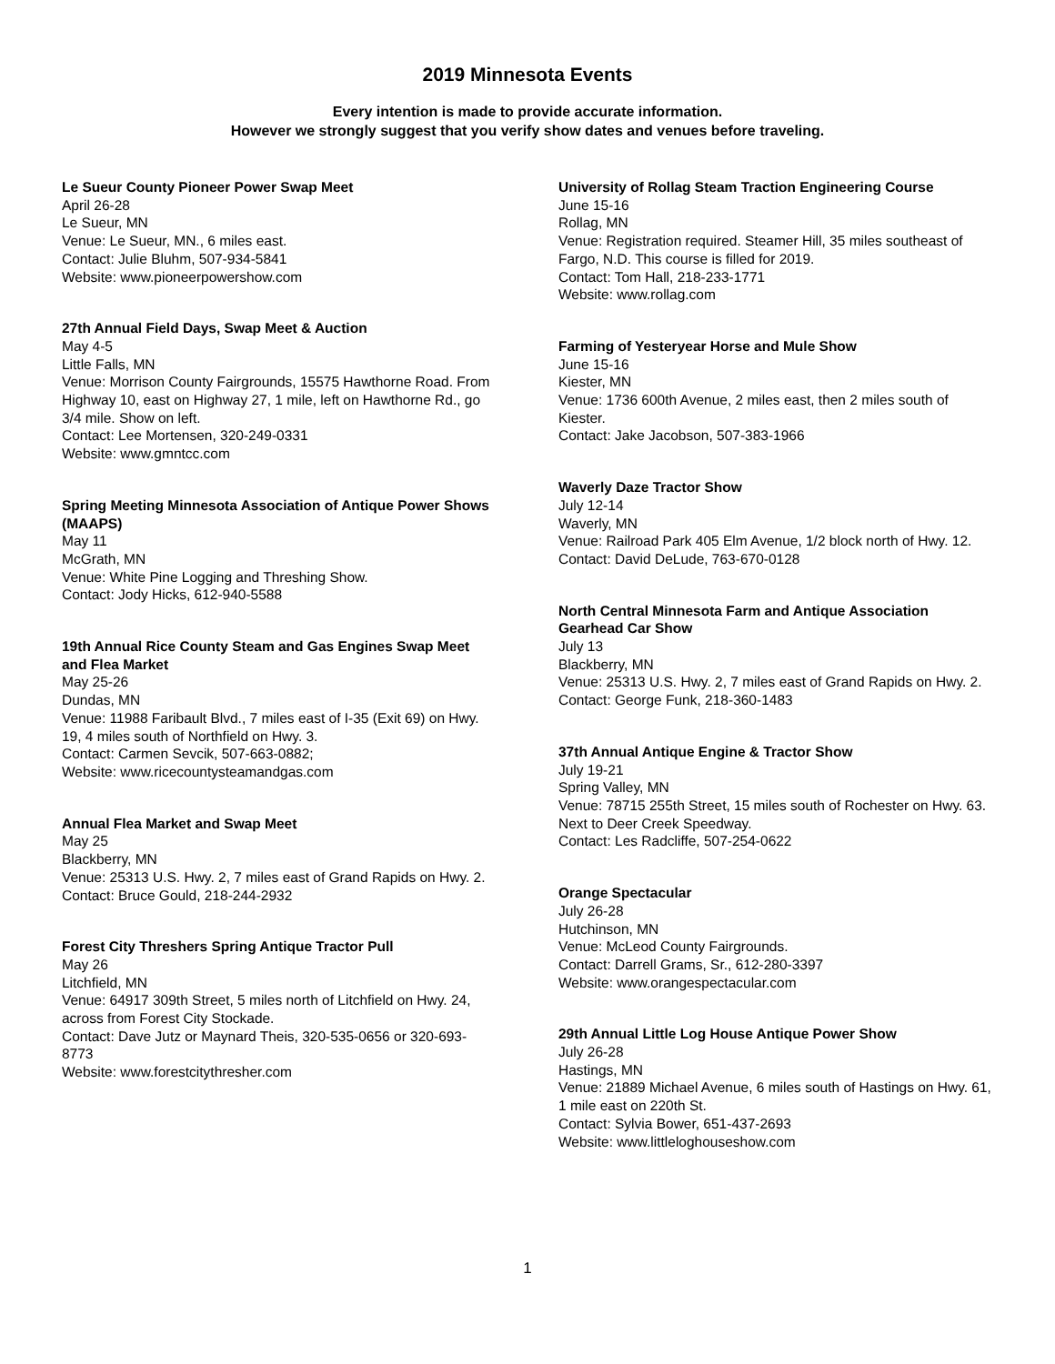2019 Minnesota Events
Every intention is made to provide accurate information.
However we strongly suggest that you verify show dates and venues before traveling.
Le Sueur County Pioneer Power Swap Meet
April 26-28
Le Sueur, MN
Venue: Le Sueur, MN., 6 miles east.
Contact: Julie Bluhm, 507-934-5841
Website: www.pioneerpowershow.com
27th Annual Field Days, Swap Meet & Auction
May 4-5
Little Falls, MN
Venue: Morrison County Fairgrounds, 15575 Hawthorne Road. From Highway 10, east on Highway 27, 1 mile, left on Hawthorne Rd., go 3/4 mile. Show on left.
Contact: Lee Mortensen, 320-249-0331
Website: www.gmntcc.com
Spring Meeting Minnesota Association of Antique Power Shows (MAAPS)
May 11
McGrath, MN
Venue: White Pine Logging and Threshing Show.
Contact: Jody Hicks, 612-940-5588
19th Annual Rice County Steam and Gas Engines Swap Meet and Flea Market
May 25-26
Dundas, MN
Venue: 11988 Faribault Blvd., 7 miles east of I-35 (Exit 69) on Hwy. 19, 4 miles south of Northfield on Hwy. 3.
Contact: Carmen Sevcik, 507-663-0882;
Website: www.ricecountysteamandgas.com
Annual Flea Market and Swap Meet
May 25
Blackberry, MN
Venue: 25313 U.S. Hwy. 2, 7 miles east of Grand Rapids on Hwy. 2.
Contact: Bruce Gould, 218-244-2932
Forest City Threshers Spring Antique Tractor Pull
May 26
Litchfield, MN
Venue: 64917 309th Street, 5 miles north of Litchfield on Hwy. 24, across from Forest City Stockade.
Contact: Dave Jutz or Maynard Theis, 320-535-0656 or 320-693-8773
Website: www.forestcitythresher.com
University of Rollag Steam Traction Engineering Course
June 15-16
Rollag, MN
Venue: Registration required. Steamer Hill, 35 miles southeast of Fargo, N.D. This course is filled for 2019.
Contact: Tom Hall, 218-233-1771
Website: www.rollag.com
Farming of Yesteryear Horse and Mule Show
June 15-16
Kiester, MN
Venue: 1736 600th Avenue, 2 miles east, then 2 miles south of Kiester.
Contact: Jake Jacobson, 507-383-1966
Waverly Daze Tractor Show
July 12-14
Waverly, MN
Venue: Railroad Park 405 Elm Avenue, 1/2 block north of Hwy. 12.
Contact: David DeLude, 763-670-0128
North Central Minnesota Farm and Antique Association Gearhead Car Show
July 13
Blackberry, MN
Venue: 25313 U.S. Hwy. 2, 7 miles east of Grand Rapids on Hwy. 2.
Contact: George Funk, 218-360-1483
37th Annual Antique Engine & Tractor Show
July 19-21
Spring Valley, MN
Venue: 78715 255th Street, 15 miles south of Rochester on Hwy. 63. Next to Deer Creek Speedway.
Contact: Les Radcliffe, 507-254-0622
Orange Spectacular
July 26-28
Hutchinson, MN
Venue: McLeod County Fairgrounds.
Contact: Darrell Grams, Sr., 612-280-3397
Website: www.orangespectacular.com
29th Annual Little Log House Antique Power Show
July 26-28
Hastings, MN
Venue: 21889 Michael Avenue, 6 miles south of Hastings on Hwy. 61, 1 mile east on 220th St.
Contact: Sylvia Bower, 651-437-2693
Website: www.littleloghouseshow.com
1